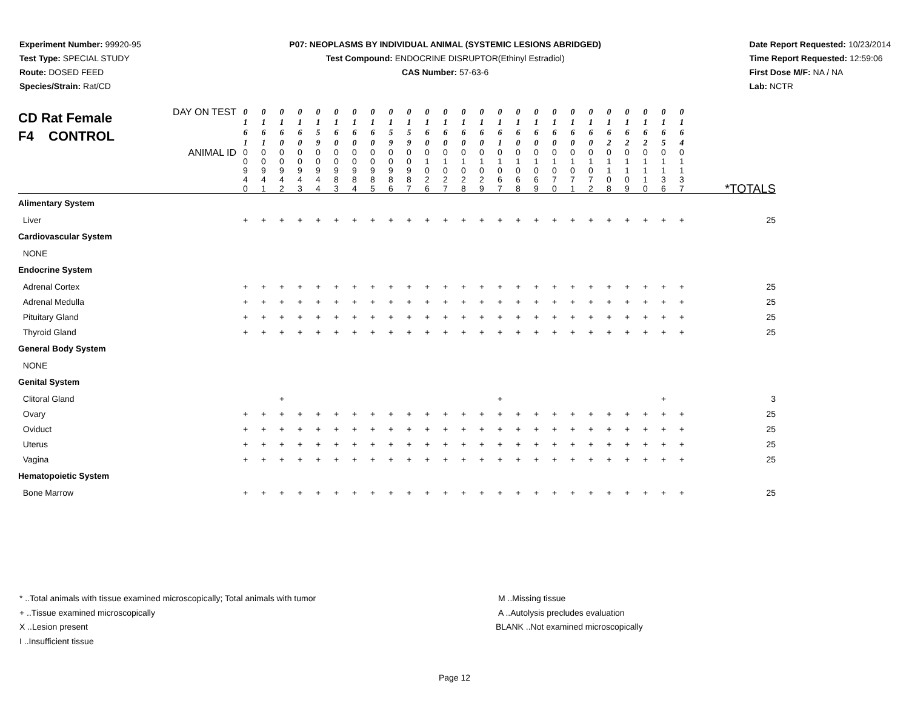Experiment Number: 99920-95
Test Type: SPECIAL STUDY
Route: DOSED FEED
Species/Strain: Rat/CD
P07: NEOPLASMS BY INDIVIDUAL ANIMAL (SYSTEMIC LESIONS ABRIDGED)
Test Compound: ENDOCRINE DISRUPTOR(Ethinyl Estradiol)
CAS Number: 57-63-6
Date Report Requested: 10/23/2014
Time Report Requested: 12:59:06
First Dose M/F: NA / NA
Lab: NCTR
| CD Rat Female F4 CONTROL DAY ON TEST | 0 1 6 1 | 0 1 6 1 | 0 1 6 0 | 0 1 6 0 | 0 1 5 9 | 0 1 6 0 | 0 1 6 0 | 0 1 6 0 | 0 1 5 9 | 0 1 5 9 | 0 1 6 0 | 0 1 6 0 | 0 1 6 0 | 0 1 6 0 | 0 1 6 1 | 0 1 6 0 | 0 1 6 0 | 0 1 6 0 | 0 1 6 0 | 0 1 6 0 | 0 1 6 2 | 0 1 6 2 | 0 1 6 2 | 0 1 6 5 | 0 1 6 4 | |
| ANIMAL ID | 0 0 9 4 0 | 0 0 9 4 1 | 0 0 9 4 2 | 0 0 9 4 3 | 0 0 9 4 4 | 0 0 9 8 3 | 0 0 9 8 4 | 0 0 9 8 5 | 0 0 9 8 6 | 0 0 9 8 7 | 0 1 0 2 6 | 0 1 0 2 7 | 0 1 0 2 8 | 0 1 0 2 9 | 0 1 0 6 7 | 0 1 0 6 8 | 0 1 0 6 9 | 0 1 0 7 0 | 0 1 0 7 1 | 0 1 0 7 2 | 0 1 1 0 8 | 0 1 1 0 9 | 0 1 1 1 0 | 0 1 1 3 6 | 0 1 1 3 7 | *TOTALS |
| Alimentary System | | | | | | | | | | | | | | | | | | | | | | | | | | |
| Liver | + | + | + | + | + | + | + | + | + | + | + | + | + | + | + | + | + | + | + | + | + | + | + | + | + | 25 |
| Cardiovascular System | | | | | | | | | | | | | | | | | | | | | | | | | | |
| NONE | | | | | | | | | | | | | | | | | | | | | | | | | | |
| Endocrine System | | | | | | | | | | | | | | | | | | | | | | | | | | |
| Adrenal Cortex | + | + | + | + | + | + | + | + | + | + | + | + | + | + | + | + | + | + | + | + | + | + | + | + | + | 25 |
| Adrenal Medulla | + | + | + | + | + | + | + | + | + | + | + | + | + | + | + | + | + | + | + | + | + | + | + | + | + | 25 |
| Pituitary Gland | + | + | + | + | + | + | + | + | + | + | + | + | + | + | + | + | + | + | + | + | + | + | + | + | + | 25 |
| Thyroid Gland | + | + | + | + | + | + | + | + | + | + | + | + | + | + | + | + | + | + | + | + | + | + | + | + | + | 25 |
| General Body System | | | | | | | | | | | | | | | | | | | | | | | | | | |
| NONE | | | | | | | | | | | | | | | | | | | | | | | | | | |
| Genital System | | | | | | | | | | | | | | | | | | | | | | | | | | |
| Clitoral Gland | | | + | | | | | | | | | | | | + | | | | | | | | | + | | 3 |
| Ovary | + | + | + | + | + | + | + | + | + | + | + | + | + | + | + | + | + | + | + | + | + | + | + | + | + | 25 |
| Oviduct | + | + | + | + | + | + | + | + | + | + | + | + | + | + | + | + | + | + | + | + | + | + | + | + | + | 25 |
| Uterus | + | + | + | + | + | + | + | + | + | + | + | + | + | + | + | + | + | + | + | + | + | + | + | + | + | 25 |
| Vagina | + | + | + | + | + | + | + | + | + | + | + | + | + | + | + | + | + | + | + | + | + | + | + | + | + | 25 |
| Hematopoietic System | | | | | | | | | | | | | | | | | | | | | | | | | | |
| Bone Marrow | + | + | + | + | + | + | + | + | + | + | + | + | + | + | + | + | + | + | + | + | + | + | + | + | + | 25 |
* ..Total animals with tissue examined microscopically; Total animals with tumor
+ ..Tissue examined microscopically
X ..Lesion present
I ..Insufficient tissue
M ..Missing tissue
A ..Autolysis precludes evaluation
BLANK ..Not examined microscopically
Page 12